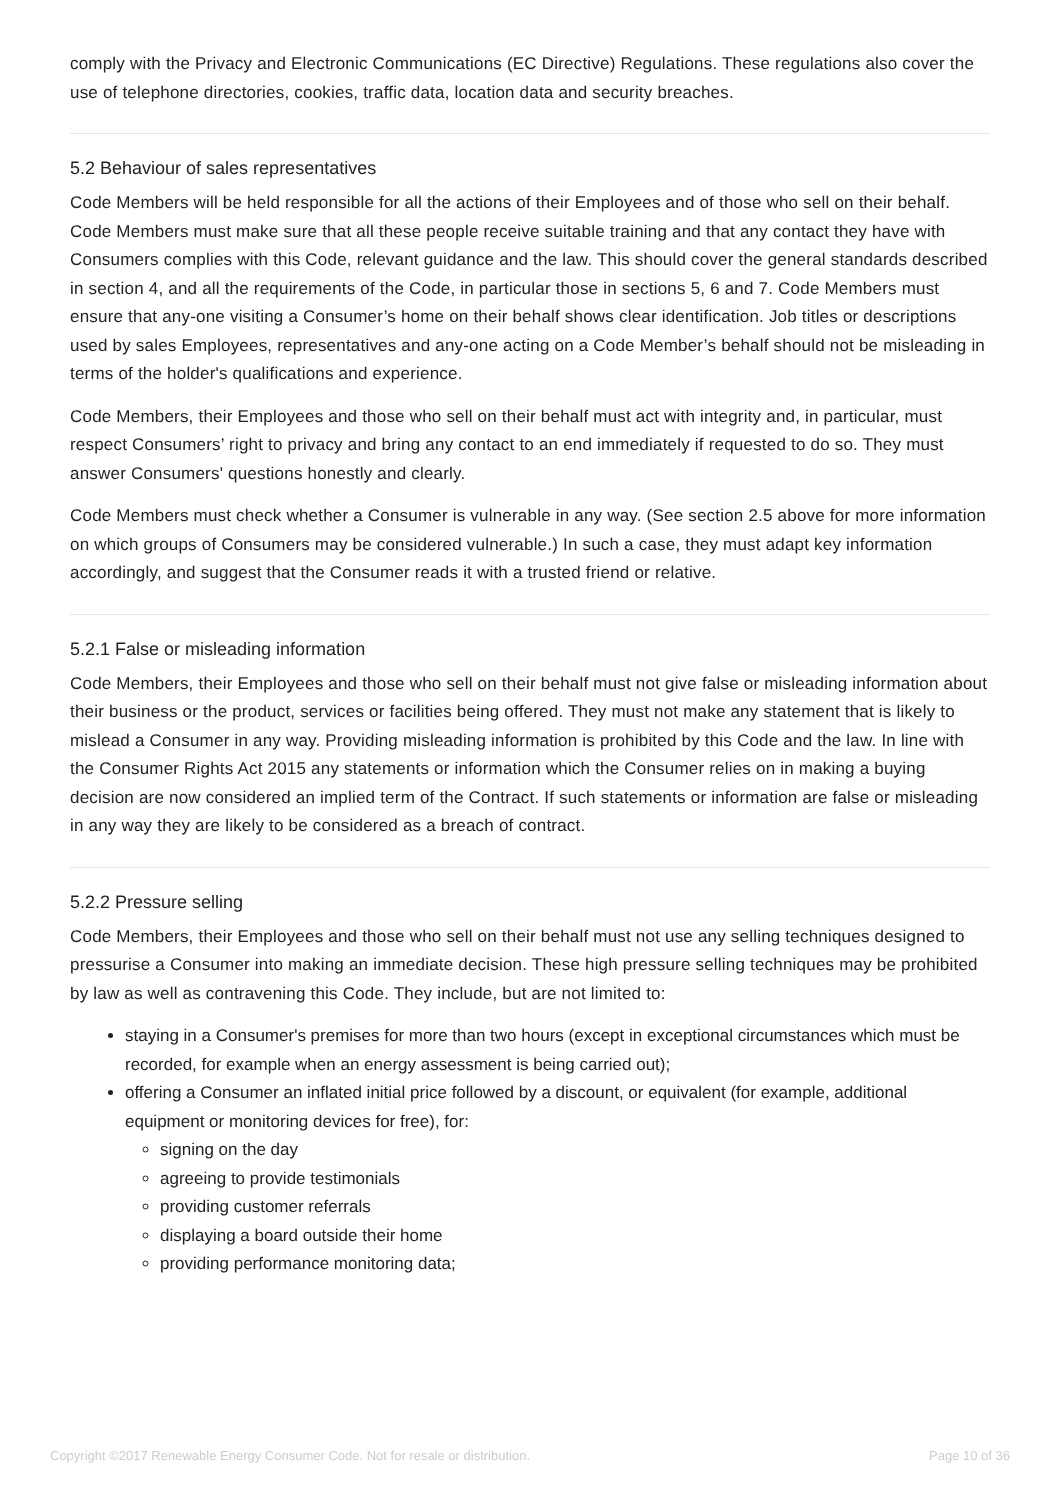comply with the Privacy and Electronic Communications (EC Directive) Regulations. These regulations also cover the use of telephone directories, cookies, traffic data, location data and security breaches.
5.2 Behaviour of sales representatives
Code Members will be held responsible for all the actions of their Employees and of those who sell on their behalf. Code Members must make sure that all these people receive suitable training and that any contact they have with Consumers complies with this Code, relevant guidance and the law. This should cover the general standards described in section 4, and all the requirements of the Code, in particular those in sections 5, 6 and 7. Code Members must ensure that any-one visiting a Consumer’s home on their behalf shows clear identification. Job titles or descriptions used by sales Employees, representatives and any-one acting on a Code Member’s behalf should not be misleading in terms of the holder's qualifications and experience.
Code Members, their Employees and those who sell on their behalf must act with integrity and, in particular, must respect Consumers’ right to privacy and bring any contact to an end immediately if requested to do so. They must answer Consumers' questions honestly and clearly.
Code Members must check whether a Consumer is vulnerable in any way. (See section 2.5 above for more information on which groups of Consumers may be considered vulnerable.) In such a case, they must adapt key information accordingly, and suggest that the Consumer reads it with a trusted friend or relative.
5.2.1 False or misleading information
Code Members, their Employees and those who sell on their behalf must not give false or misleading information about their business or the product, services or facilities being offered. They must not make any statement that is likely to mislead a Consumer in any way. Providing misleading information is prohibited by this Code and the law. In line with the Consumer Rights Act 2015 any statements or information which the Consumer relies on in making a buying decision are now considered an implied term of the Contract. If such statements or information are false or misleading in any way they are likely to be considered as a breach of contract.
5.2.2 Pressure selling
Code Members, their Employees and those who sell on their behalf must not use any selling techniques designed to pressurise a Consumer into making an immediate decision. These high pressure selling techniques may be prohibited by law as well as contravening this Code. They include, but are not limited to:
staying in a Consumer's premises for more than two hours (except in exceptional circumstances which must be recorded, for example when an energy assessment is being carried out);
offering a Consumer an inflated initial price followed by a discount, or equivalent (for example, additional equipment or monitoring devices for free), for:
signing on the day
agreeing to provide testimonials
providing customer referrals
displaying a board outside their home
providing performance monitoring data;
Copyright ©2017 Renewable Energy Consumer Code. Not for resale or distribution. Page 10 of 36